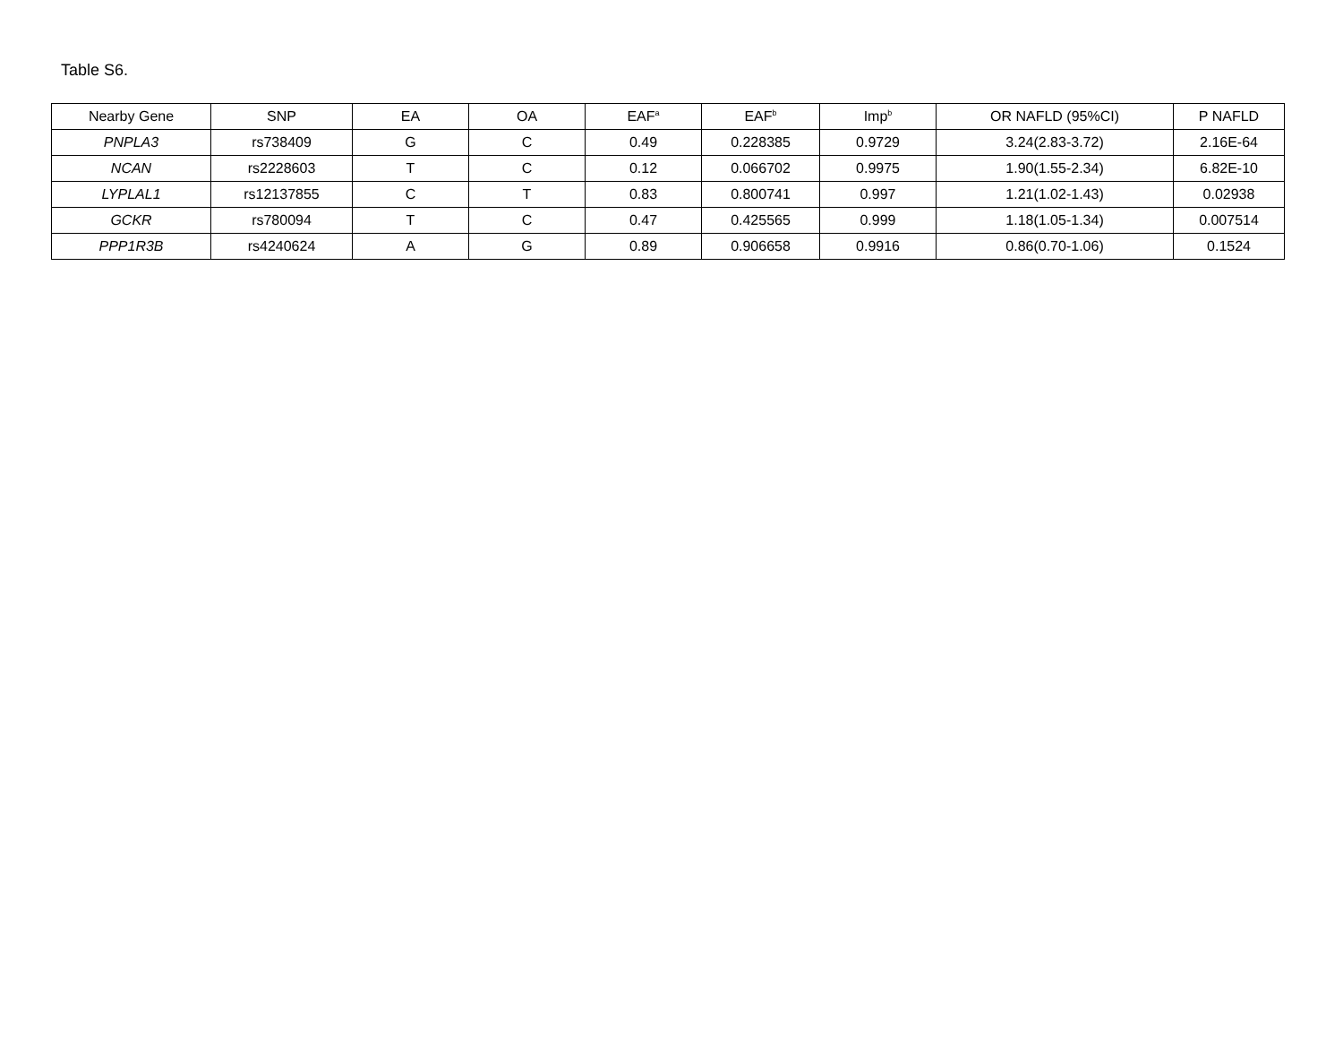Table S6.
| Nearby Gene | SNP | EA | OA | EAF<sup>a</sup> | EAF<sup>b</sup> | Imp<sup>b</sup> | OR NAFLD (95%CI) | P NAFLD |
| --- | --- | --- | --- | --- | --- | --- | --- | --- |
| PNPLA3 | rs738409 | G | C | 0.49 | 0.228385 | 0.9729 | 3.24(2.83-3.72) | 2.16E-64 |
| NCAN | rs2228603 | T | C | 0.12 | 0.066702 | 0.9975 | 1.90(1.55-2.34) | 6.82E-10 |
| LYPLAL1 | rs12137855 | C | T | 0.83 | 0.800741 | 0.997 | 1.21(1.02-1.43) | 0.02938 |
| GCKR | rs780094 | T | C | 0.47 | 0.425565 | 0.999 | 1.18(1.05-1.34) | 0.007514 |
| PPP1R3B | rs4240624 | A | G | 0.89 | 0.906658 | 0.9916 | 0.86(0.70-1.06) | 0.1524 |